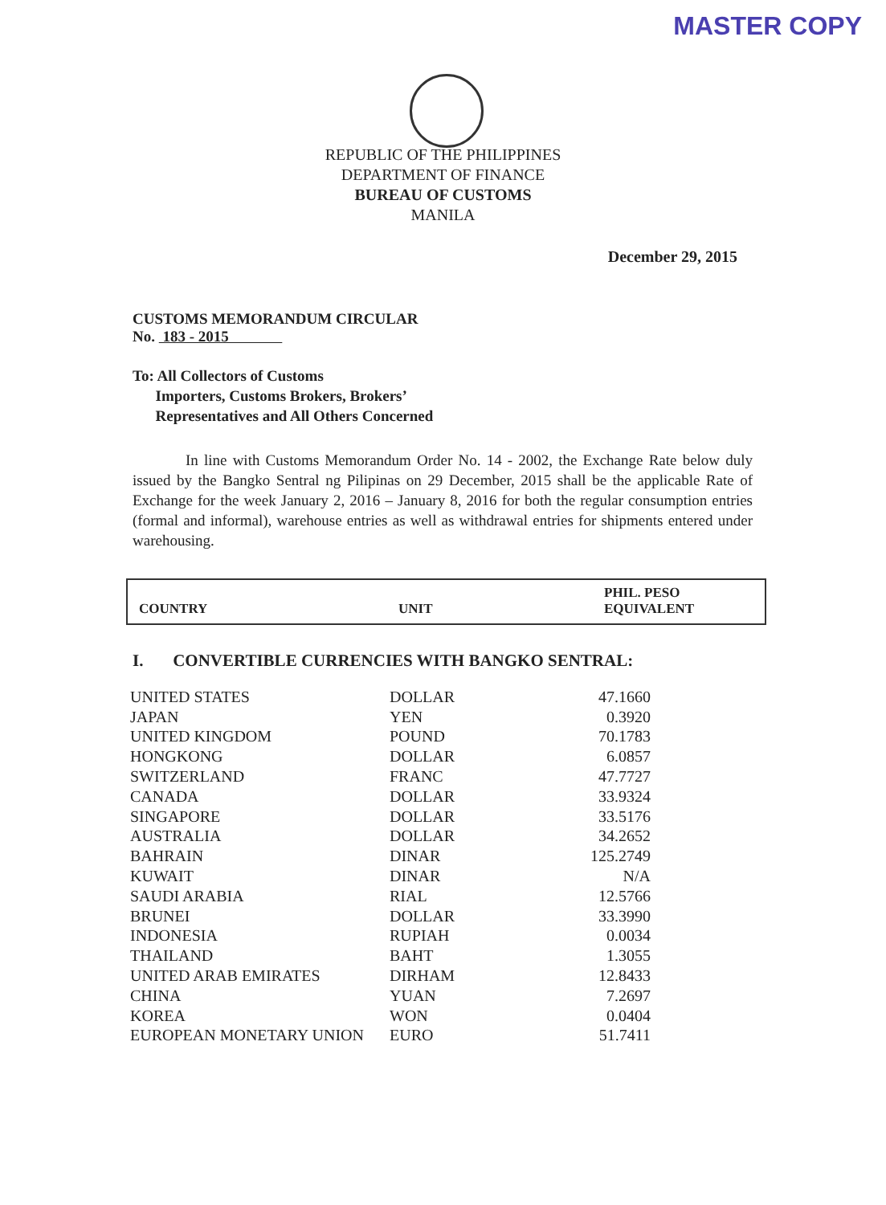MASTER COPY
REPUBLIC OF THE PHILIPPINES
DEPARTMENT OF FINANCE
BUREAU OF CUSTOMS
MANILA
December 29, 2015
CUSTOMS MEMORANDUM CIRCULAR
No. 183 - 2015
To: All Collectors of Customs
Importers, Customs Brokers, Brokers’
Representatives and All Others Concerned
In line with Customs Memorandum Order No. 14 - 2002, the Exchange Rate below duly issued by the Bangko Sentral ng Pilipinas on 29 December, 2015 shall be the applicable Rate of Exchange for the week January 2, 2016 – January 8, 2016 for both the regular consumption entries (formal and informal), warehouse entries as well as withdrawal entries for shipments entered under warehousing.
COUNTRY UNIT PHIL. PESO
EQUIVALENT
I. CONVERTIBLE CURRENCIES WITH BANGKO SENTRAL:
| UNITED STATES | DOLLAR | 47.1660 |
| JAPAN | YEN | 0.3920 |
| UNITED KINGDOM | POUND | 70.1783 |
| HONGKONG | DOLLAR | 6.0857 |
| SWITZERLAND | FRANC | 47.7727 |
| CANADA | DOLLAR | 33.9324 |
| SINGAPORE | DOLLAR | 33.5176 |
| AUSTRALIA | DOLLAR | 34.2652 |
| BAHRAIN | DINAR | 125.2749 |
| KUWAIT | DINAR | N/A |
| SAUDI ARABIA | RIAL | 12.5766 |
| BRUNEI | DOLLAR | 33.3990 |
| INDONESIA | RUPIAH | 0.0034 |
| THAILAND | BAHT | 1.3055 |
| UNITED ARAB EMIRATES | DIRHAM | 12.8433 |
| CHINA | YUAN | 7.2697 |
| KOREA | WON | 0.0404 |
| EUROPEAN MONETARY UNION | EURO | 51.7411 |